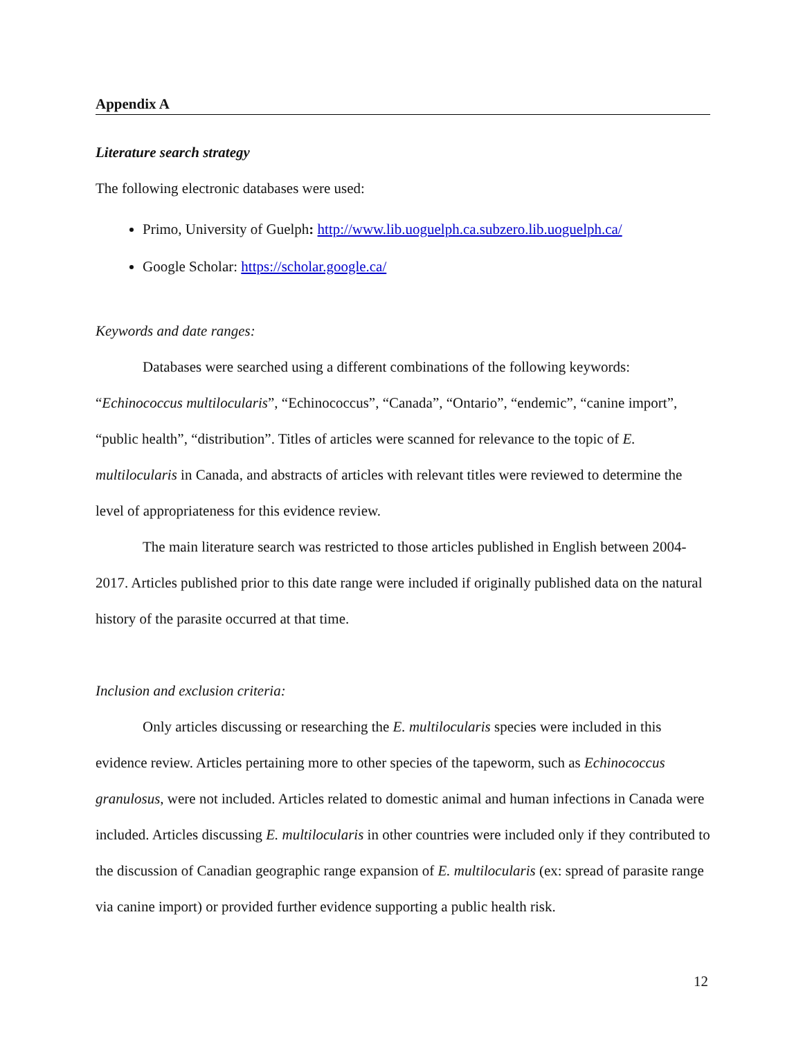Appendix A
Literature search strategy
The following electronic databases were used:
Primo, University of Guelph: http://www.lib.uoguelph.ca.subzero.lib.uoguelph.ca/
Google Scholar: https://scholar.google.ca/
Keywords and date ranges:
Databases were searched using a different combinations of the following keywords: “Echinococcus multilocularis”, “Echinococcus”, “Canada”, “Ontario”, “endemic”, “canine import”, “public health”, “distribution”. Titles of articles were scanned for relevance to the topic of E. multilocularis in Canada, and abstracts of articles with relevant titles were reviewed to determine the level of appropriateness for this evidence review.
The main literature search was restricted to those articles published in English between 2004-2017. Articles published prior to this date range were included if originally published data on the natural history of the parasite occurred at that time.
Inclusion and exclusion criteria:
Only articles discussing or researching the E. multilocularis species were included in this evidence review. Articles pertaining more to other species of the tapeworm, such as Echinococcus granulosus, were not included. Articles related to domestic animal and human infections in Canada were included. Articles discussing E. multilocularis in other countries were included only if they contributed to the discussion of Canadian geographic range expansion of E. multilocularis (ex: spread of parasite range via canine import) or provided further evidence supporting a public health risk.
12